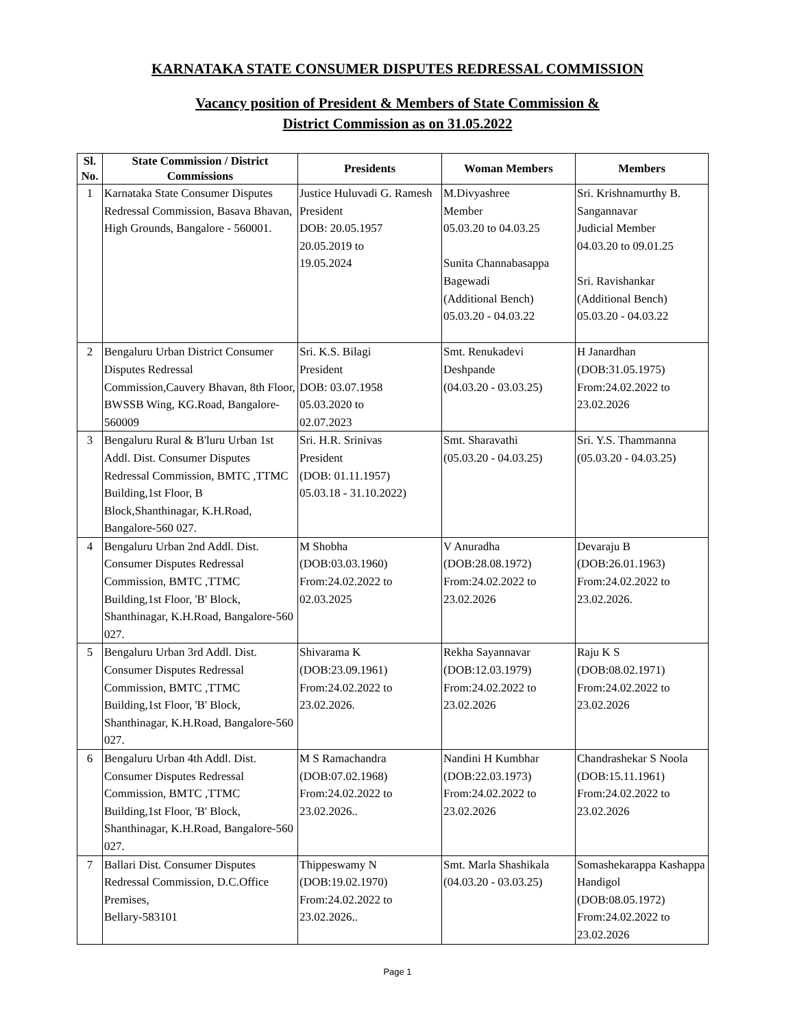KARNATAKA STATE CONSUMER DISPUTES REDRESSAL COMMISSION
Vacancy position of President & Members of State Commission &
District Commission as on 31.05.2022
| Sl. No. | State Commission / District Commissions | Presidents | Woman Members | Members |
| --- | --- | --- | --- | --- |
| 1 | Karnataka State Consumer Disputes Redressal Commission, Basava Bhavan, High Grounds, Bangalore - 560001. | Justice Huluvadi G. Ramesh President DOB: 20.05.1957 20.05.2019 to 19.05.2024 | M.Divyashree Member 05.03.20 to 04.03.25 Sunita Channabasappa Bagewadi (Additional Bench) 05.03.20 - 04.03.22 | Sri. Krishnamurthy B. Sangannavar Judicial Member 04.03.20 to 09.01.25 Sri. Ravishankar (Additional Bench) 05.03.20 - 04.03.22 |
| 2 | Bengaluru Urban District Consumer Disputes Redressal Commission,Cauvery Bhavan, 8th Floor, BWSSB Wing, KG.Road, Bangalore-560009 | Sri. K.S. Bilagi President DOB: 03.07.1958 05.03.2020 to 02.07.2023 | Smt. Renukadevi Deshpande (04.03.20 - 03.03.25) | H Janardhan (DOB:31.05.1975) From:24.02.2022 to 23.02.2026 |
| 3 | Bengaluru Rural & B'luru Urban 1st Addl. Dist. Consumer Disputes Redressal Commission, BMTC ,TTMC Building,1st Floor, B Block,Shanthinagar, K.H.Road, Bangalore-560 027. | Sri. H.R. Srinivas President (DOB: 01.11.1957) 05.03.18 - 31.10.2022) | Smt. Sharavathi (05.03.20 - 04.03.25) | Sri. Y.S. Thammanna (05.03.20 - 04.03.25) |
| 4 | Bengaluru Urban 2nd Addl. Dist. Consumer Disputes Redressal Commission, BMTC ,TTMC Building,1st Floor, 'B' Block, Shanthinagar, K.H.Road, Bangalore-560 027. | M Shobha (DOB:03.03.1960) From:24.02.2022 to 02.03.2025 | V Anuradha (DOB:28.08.1972) From:24.02.2022 to 23.02.2026 | Devaraju B (DOB:26.01.1963) From:24.02.2022 to 23.02.2026. |
| 5 | Bengaluru Urban 3rd Addl. Dist. Consumer Disputes Redressal Commission, BMTC ,TTMC Building,1st Floor, 'B' Block, Shanthinagar, K.H.Road, Bangalore-560 027. | Shivarama K (DOB:23.09.1961) From:24.02.2022 to 23.02.2026. | Rekha Sayannavar (DOB:12.03.1979) From:24.02.2022 to 23.02.2026 | Raju K S (DOB:08.02.1971) From:24.02.2022 to 23.02.2026 |
| 6 | Bengaluru Urban 4th Addl. Dist. Consumer Disputes Redressal Commission, BMTC ,TTMC Building,1st Floor, 'B' Block, Shanthinagar, K.H.Road, Bangalore-560 027. | M S Ramachandra (DOB:07.02.1968) From:24.02.2022 to 23.02.2026.. | Nandini H Kumbhar (DOB:22.03.1973) From:24.02.2022 to 23.02.2026 | Chandrashekar S Noola (DOB:15.11.1961) From:24.02.2022 to 23.02.2026 |
| 7 | Ballari Dist. Consumer Disputes Redressal Commission, D.C.Office Premises, Bellary-583101 | Thippeswamy N (DOB:19.02.1970) From:24.02.2022 to 23.02.2026.. | Smt. Marla Shashikala (04.03.20 - 03.03.25) | Somashekarappa Kashappa Handigol (DOB:08.05.1972) From:24.02.2022 to 23.02.2026 |
Page 1